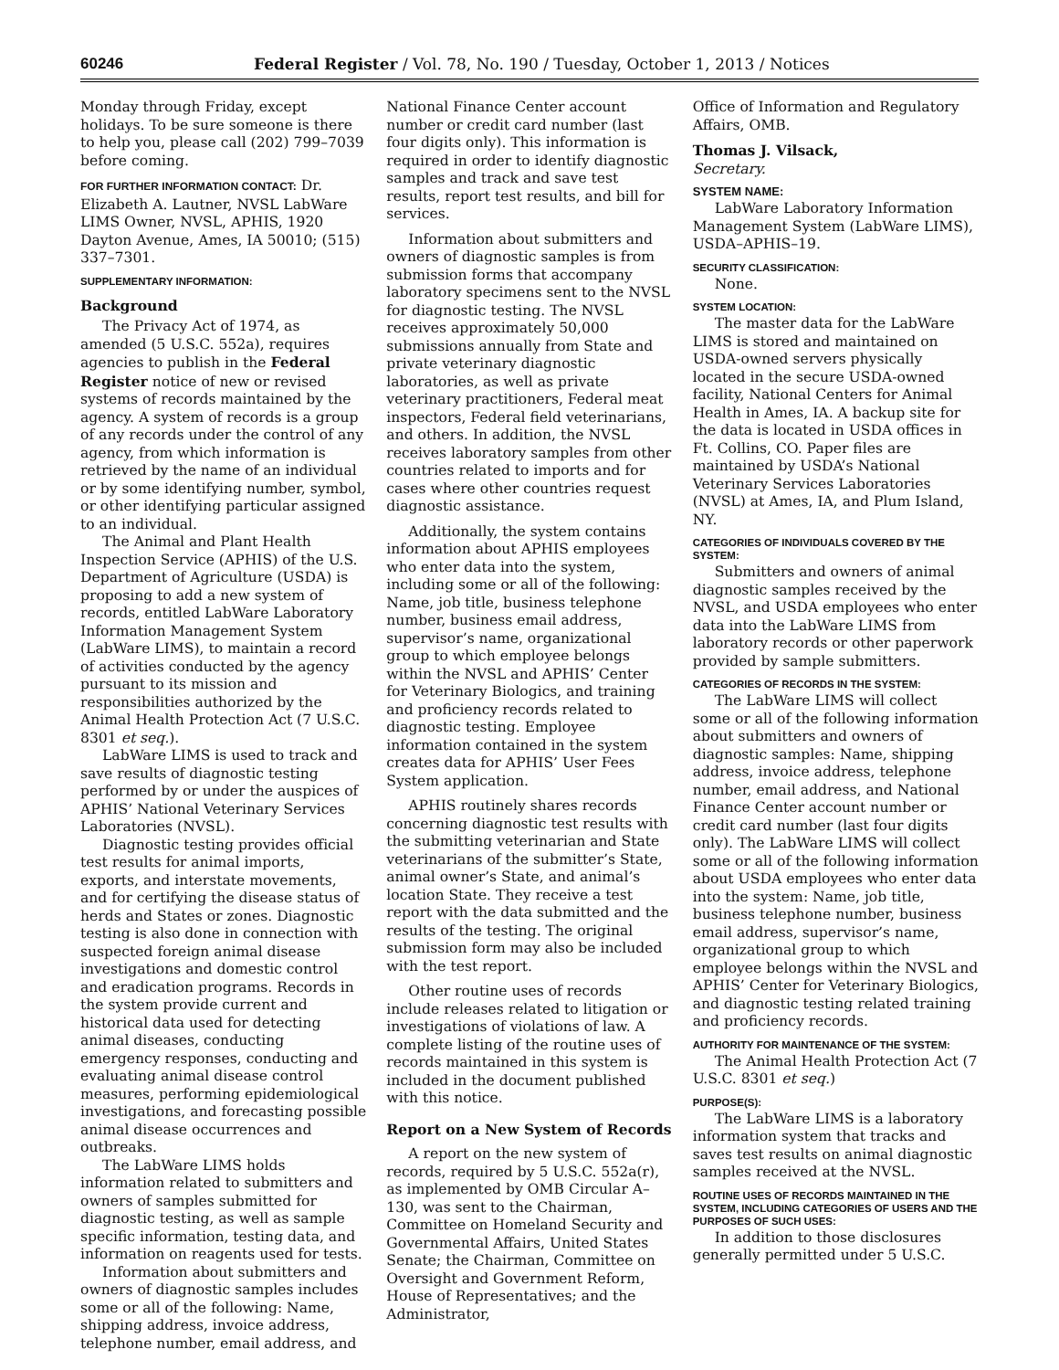60246 Federal Register / Vol. 78, No. 190 / Tuesday, October 1, 2013 / Notices
Monday through Friday, except holidays. To be sure someone is there to help you, please call (202) 799–7039 before coming.
FOR FURTHER INFORMATION CONTACT: Dr. Elizabeth A. Lautner, NVSL LabWare LIMS Owner, NVSL, APHIS, 1920 Dayton Avenue, Ames, IA 50010; (515) 337–7301.
SUPPLEMENTARY INFORMATION:
Background
The Privacy Act of 1974, as amended (5 U.S.C. 552a), requires agencies to publish in the Federal Register notice of new or revised systems of records maintained by the agency. A system of records is a group of any records under the control of any agency, from which information is retrieved by the name of an individual or by some identifying number, symbol, or other identifying particular assigned to an individual.
The Animal and Plant Health Inspection Service (APHIS) of the U.S. Department of Agriculture (USDA) is proposing to add a new system of records, entitled LabWare Laboratory Information Management System (LabWare LIMS), to maintain a record of activities conducted by the agency pursuant to its mission and responsibilities authorized by the Animal Health Protection Act (7 U.S.C. 8301 et seq.).
LabWare LIMS is used to track and save results of diagnostic testing performed by or under the auspices of APHIS’ National Veterinary Services Laboratories (NVSL).
Diagnostic testing provides official test results for animal imports, exports, and interstate movements, and for certifying the disease status of herds and States or zones. Diagnostic testing is also done in connection with suspected foreign animal disease investigations and domestic control and eradication programs. Records in the system provide current and historical data used for detecting animal diseases, conducting emergency responses, conducting and evaluating animal disease control measures, performing epidemiological investigations, and forecasting possible animal disease occurrences and outbreaks.
The LabWare LIMS holds information related to submitters and owners of samples submitted for diagnostic testing, as well as sample specific information, testing data, and information on reagents used for tests.
Information about submitters and owners of diagnostic samples includes some or all of the following: Name, shipping address, invoice address, telephone number, email address, and
National Finance Center account number or credit card number (last four digits only). This information is required in order to identify diagnostic samples and track and save test results, report test results, and bill for services.
Information about submitters and owners of diagnostic samples is from submission forms that accompany laboratory specimens sent to the NVSL for diagnostic testing. The NVSL receives approximately 50,000 submissions annually from State and private veterinary diagnostic laboratories, as well as private veterinary practitioners, Federal meat inspectors, Federal field veterinarians, and others. In addition, the NVSL receives laboratory samples from other countries related to imports and for cases where other countries request diagnostic assistance.
Additionally, the system contains information about APHIS employees who enter data into the system, including some or all of the following: Name, job title, business telephone number, business email address, supervisor’s name, organizational group to which employee belongs within the NVSL and APHIS’ Center for Veterinary Biologics, and training and proficiency records related to diagnostic testing. Employee information contained in the system creates data for APHIS’ User Fees System application.
APHIS routinely shares records concerning diagnostic test results with the submitting veterinarian and State veterinarians of the submitter’s State, animal owner’s State, and animal’s location State. They receive a test report with the data submitted and the results of the testing. The original submission form may also be included with the test report.
Other routine uses of records include releases related to litigation or investigations of violations of law. A complete listing of the routine uses of records maintained in this system is included in the document published with this notice.
Report on a New System of Records
A report on the new system of records, required by 5 U.S.C. 552a(r), as implemented by OMB Circular A–130, was sent to the Chairman, Committee on Homeland Security and Governmental Affairs, United States Senate; the Chairman, Committee on Oversight and Government Reform, House of Representatives; and the Administrator,
Office of Information and Regulatory Affairs, OMB.
Thomas J. Vilsack,
Secretary.
SYSTEM NAME:
LabWare Laboratory Information Management System (LabWare LIMS), USDA–APHIS–19.
SECURITY CLASSIFICATION:
None.
SYSTEM LOCATION:
The master data for the LabWare LIMS is stored and maintained on USDA-owned servers physically located in the secure USDA-owned facility, National Centers for Animal Health in Ames, IA. A backup site for the data is located in USDA offices in Ft. Collins, CO. Paper files are maintained by USDA’s National Veterinary Services Laboratories (NVSL) at Ames, IA, and Plum Island, NY.
CATEGORIES OF INDIVIDUALS COVERED BY THE SYSTEM:
Submitters and owners of animal diagnostic samples received by the NVSL, and USDA employees who enter data into the LabWare LIMS from laboratory records or other paperwork provided by sample submitters.
CATEGORIES OF RECORDS IN THE SYSTEM:
The LabWare LIMS will collect some or all of the following information about submitters and owners of diagnostic samples: Name, shipping address, invoice address, telephone number, email address, and National Finance Center account number or credit card number (last four digits only). The LabWare LIMS will collect some or all of the following information about USDA employees who enter data into the system: Name, job title, business telephone number, business email address, supervisor’s name, organizational group to which employee belongs within the NVSL and APHIS’ Center for Veterinary Biologics, and diagnostic testing related training and proficiency records.
AUTHORITY FOR MAINTENANCE OF THE SYSTEM:
The Animal Health Protection Act (7 U.S.C. 8301 et seq.)
PURPOSE(S):
The LabWare LIMS is a laboratory information system that tracks and saves test results on animal diagnostic samples received at the NVSL.
ROUTINE USES OF RECORDS MAINTAINED IN THE SYSTEM, INCLUDING CATEGORIES OF USERS AND THE PURPOSES OF SUCH USES:
In addition to those disclosures generally permitted under 5 U.S.C.